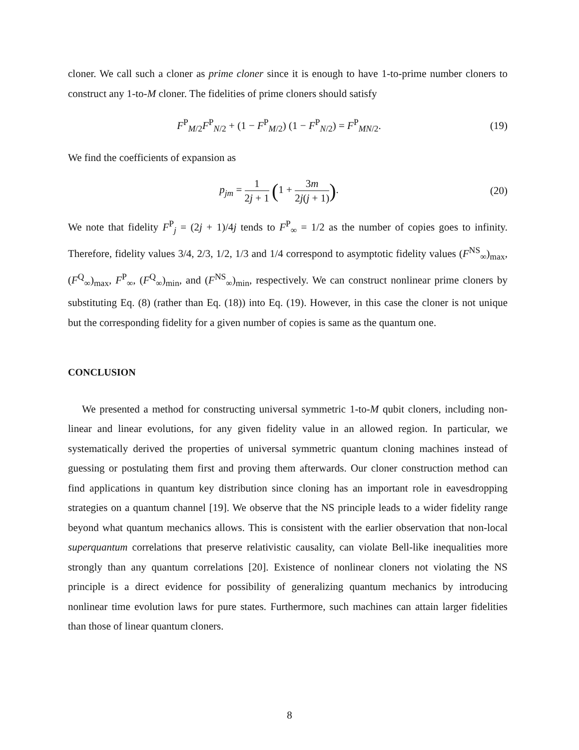cloner. We call such a cloner as prime cloner since it is enough to have 1-to-prime number cloners to construct any 1-to-M cloner. The fidelities of prime cloners should satisfy
F<sup>P</sup><sub>M/2</sub>F<sup>P</sup><sub>N/2</sub> + (1 − F<sup>P</sup><sub>M/2</sub>) (1 − F<sup>P</sup><sub>N/2</sub>) = F<sup>P</sup><sub>MN/2</sub>. (19)
We find the coefficients of expansion as
p<sub>jm</sub> = 1 2j + 1 (1 + 3m 2j(j + 1)). (20)
We note that fidelity F<sup>P</sup><sub>j</sub> = (2j + 1)/4j tends to F<sup>P</sup><sub>∞</sub> = 1/2 as the number of copies goes to infinity. Therefore, fidelity values 3/4, 2/3, 1/2, 1/3 and 1/4 correspond to asymptotic fidelity values (F<sup>NS</sup><sub>∞</sub>)<sub>max</sub>, (F<sup>Q</sup><sub>∞</sub>)<sub>max</sub>, F<sup>P</sup><sub>∞</sub>, (F<sup>Q</sup><sub>∞</sub>)<sub>min</sub>, and (F<sup>NS</sup><sub>∞</sub>)<sub>min</sub>, respectively. We can construct nonlinear prime cloners by substituting Eq. (8) (rather than Eq. (18)) into Eq. (19). However, in this case the cloner is not unique but the corresponding fidelity for a given number of copies is same as the quantum one.
CONCLUSION
We presented a method for constructing universal symmetric 1-to-M qubit cloners, including non-linear and linear evolutions, for any given fidelity value in an allowed region. In particular, we systematically derived the properties of universal symmetric quantum cloning machines instead of guessing or postulating them first and proving them afterwards. Our cloner construction method can find applications in quantum key distribution since cloning has an important role in eavesdropping strategies on a quantum channel [19]. We observe that the NS principle leads to a wider fidelity range beyond what quantum mechanics allows. This is consistent with the earlier observation that non-local superquantum correlations that preserve relativistic causality, can violate Bell-like inequalities more strongly than any quantum correlations [20]. Existence of nonlinear cloners not violating the NS principle is a direct evidence for possibility of generalizing quantum mechanics by introducing nonlinear time evolution laws for pure states. Furthermore, such machines can attain larger fidelities than those of linear quantum cloners.
8